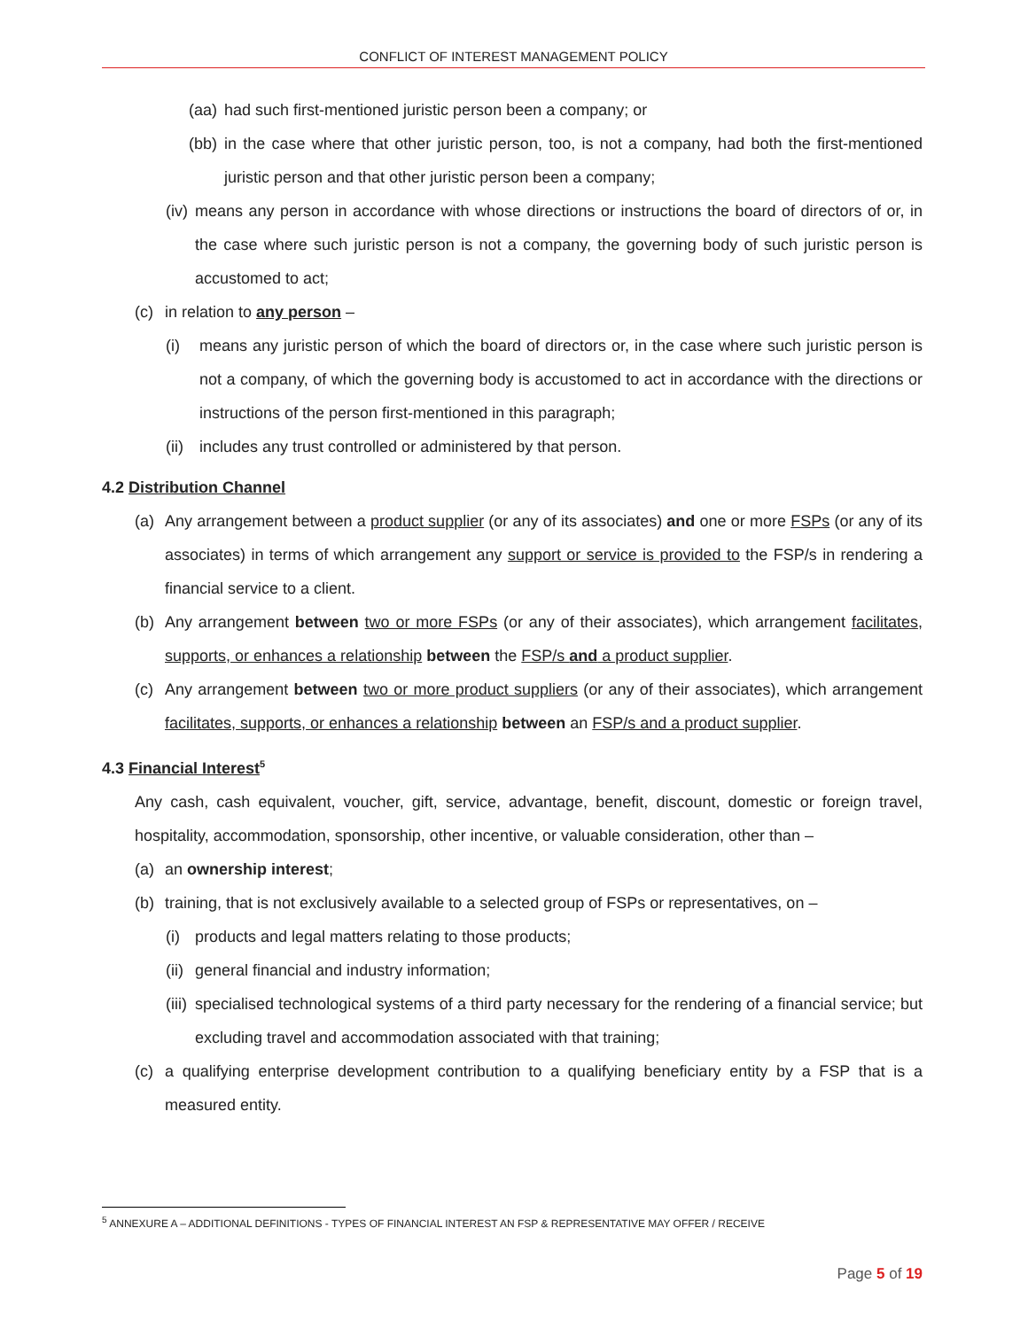CONFLICT OF INTEREST MANAGEMENT POLICY
(aa) had such first-mentioned juristic person been a company; or
(bb) in the case where that other juristic person, too, is not a company, had both the first-mentioned juristic person and that other juristic person been a company;
(iv) means any person in accordance with whose directions or instructions the board of directors of or, in the case where such juristic person is not a company, the governing body of such juristic person is accustomed to act;
(c) in relation to any person –
(i) means any juristic person of which the board of directors or, in the case where such juristic person is not a company, of which the governing body is accustomed to act in accordance with the directions or instructions of the person first-mentioned in this paragraph;
(ii) includes any trust controlled or administered by that person.
4.2 Distribution Channel
(a) Any arrangement between a product supplier (or any of its associates) and one or more FSPs (or any of its associates) in terms of which arrangement any support or service is provided to the FSP/s in rendering a financial service to a client.
(b) Any arrangement between two or more FSPs (or any of their associates), which arrangement facilitates, supports, or enhances a relationship between the FSP/s and a product supplier.
(c) Any arrangement between two or more product suppliers (or any of their associates), which arrangement facilitates, supports, or enhances a relationship between an FSP/s and a product supplier.
4.3 Financial Interest<sup>5</sup>
Any cash, cash equivalent, voucher, gift, service, advantage, benefit, discount, domestic or foreign travel, hospitality, accommodation, sponsorship, other incentive, or valuable consideration, other than –
(a) an ownership interest;
(b) training, that is not exclusively available to a selected group of FSPs or representatives, on –
(i) products and legal matters relating to those products;
(ii) general financial and industry information;
(iii) specialised technological systems of a third party necessary for the rendering of a financial service; but excluding travel and accommodation associated with that training;
(c) a qualifying enterprise development contribution to a qualifying beneficiary entity by a FSP that is a measured entity.
<sup>5</sup> ANNEXURE A – ADDITIONAL DEFINITIONS - TYPES OF FINANCIAL INTEREST AN FSP & REPRESENTATIVE MAY OFFER / RECEIVE
Page 5 of 19